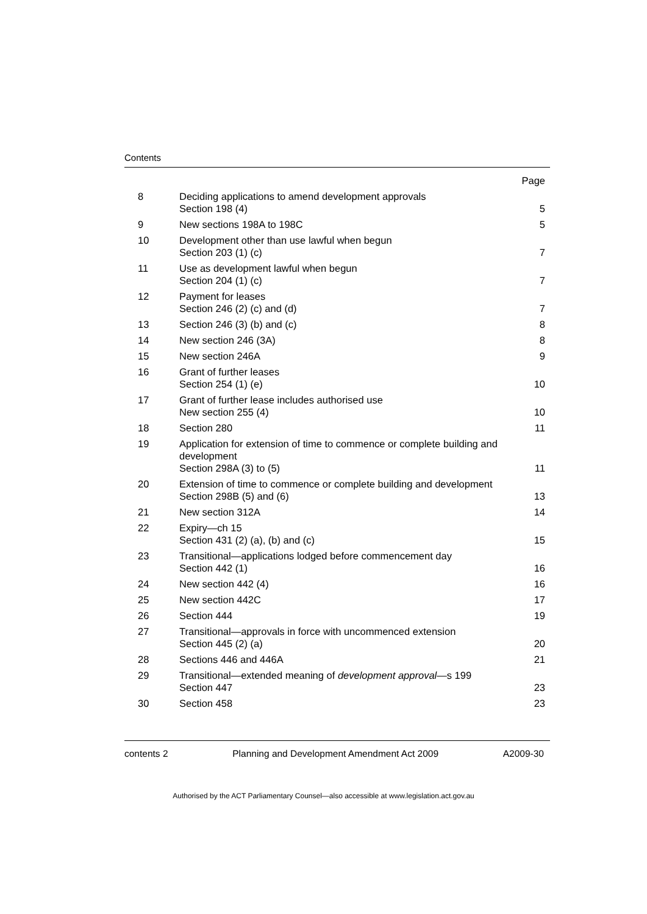Contents
| | | Page |
| 8 | Deciding applications to amend development approvals Section 198 (4) | 5 |
| 9 | New sections 198A to 198C | 5 |
| 10 | Development other than use lawful when begun Section 203 (1) (c) | 7 |
| 11 | Use as development lawful when begun Section 204 (1) (c) | 7 |
| 12 | Payment for leases Section 246 (2) (c) and (d) | 7 |
| 13 | Section 246 (3) (b) and (c) | 8 |
| 14 | New section 246 (3A) | 8 |
| 15 | New section 246A | 9 |
| 16 | Grant of further leases Section 254 (1) (e) | 10 |
| 17 | Grant of further lease includes authorised use New section 255 (4) | 10 |
| 18 | Section 280 | 11 |
| 19 | Application for extension of time to commence or complete building and development Section 298A (3) to (5) | 11 |
| 20 | Extension of time to commence or complete building and development Section 298B (5) and (6) | 13 |
| 21 | New section 312A | 14 |
| 22 | Expiry—ch 15 Section 431 (2) (a), (b) and (c) | 15 |
| 23 | Transitional—applications lodged before commencement day Section 442 (1) | 16 |
| 24 | New section 442 (4) | 16 |
| 25 | New section 442C | 17 |
| 26 | Section 444 | 19 |
| 27 | Transitional—approvals in force with uncommenced extension Section 445 (2) (a) | 20 |
| 28 | Sections 446 and 446A | 21 |
| 29 | Transitional—extended meaning of development approval —s 199 Section 447 | 23 |
| 30 | Section 458 | 23 |
contents 2 Planning and Development Amendment Act 2009 A2009-30
Authorised by the ACT Parliamentary Counsel—also accessible at www.legislation.act.gov.au